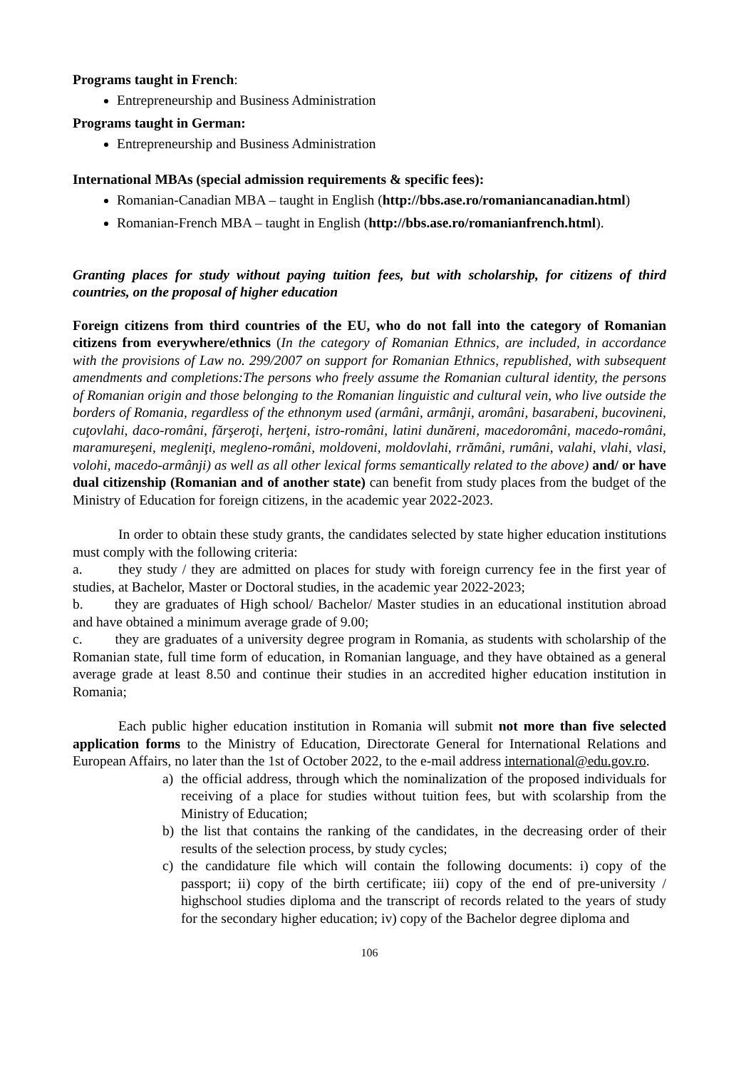Programs taught in French:
Entrepreneurship and Business Administration
Programs taught in German:
Entrepreneurship and Business Administration
International MBAs (special admission requirements & specific fees):
Romanian-Canadian MBA – taught in English (http://bbs.ase.ro/romaniancanadian.html)
Romanian-French MBA – taught in English (http://bbs.ase.ro/romanianfrench.html).
Granting places for study without paying tuition fees, but with scholarship, for citizens of third countries, on the proposal of higher education
Foreign citizens from third countries of the EU, who do not fall into the category of Romanian citizens from everywhere/ethnics (In the category of Romanian Ethnics, are included, in accordance with the provisions of Law no. 299/2007 on support for Romanian Ethnics, republished, with subsequent amendments and completions:The persons who freely assume the Romanian cultural identity, the persons of Romanian origin and those belonging to the Romanian linguistic and cultural vein, who live outside the borders of Romania, regardless of the ethnonym used (armâni, armânji, aromâni, basarabeni, bucovineni, cuţovlahi, daco-români, fărşeroţi, herţeni, istro-români, latini dunăreni, macedoromâni, macedo-români, maramureşeni, megleniţi, megleno-români, moldoveni, moldovlahi, rrămâni, rumâni, valahi, vlahi, vlasi, volohi, macedo-armânji) as well as all other lexical forms semantically related to the above) and/ or have dual citizenship (Romanian and of another state) can benefit from study places from the budget of the Ministry of Education for foreign citizens, in the academic year 2022-2023.
In order to obtain these study grants, the candidates selected by state higher education institutions must comply with the following criteria:
a.
they study / they are admitted on places for study with foreign currency fee in the first year of studies, at Bachelor, Master or Doctoral studies, in the academic year 2022-2023;
b. they are graduates of High school/ Bachelor/ Master studies in an educational institution abroad and have obtained a minimum average grade of 9.00;
c. they are graduates of a university degree program in Romania, as students with scholarship of the Romanian state, full time form of education, in Romanian language, and they have obtained as a general average grade at least 8.50 and continue their studies in an accredited higher education institution in Romania;
Each public higher education institution in Romania will submit not more than five selected application forms to the Ministry of Education, Directorate General for International Relations and European Affairs, no later than the 1st of October 2022, to the e-mail address international@edu.gov.ro.
a) the official address, through which the nominalization of the proposed individuals for receiving of a place for studies without tuition fees, but with scolarship from the Ministry of Education;
b) the list that contains the ranking of the candidates, in the decreasing order of their results of the selection process, by study cycles;
c) the candidature file which will contain the following documents: i) copy of the passport; ii) copy of the birth certificate; iii) copy of the end of pre-university / highschool studies diploma and the transcript of records related to the years of study for the secondary higher education; iv) copy of the Bachelor degree diploma and
106